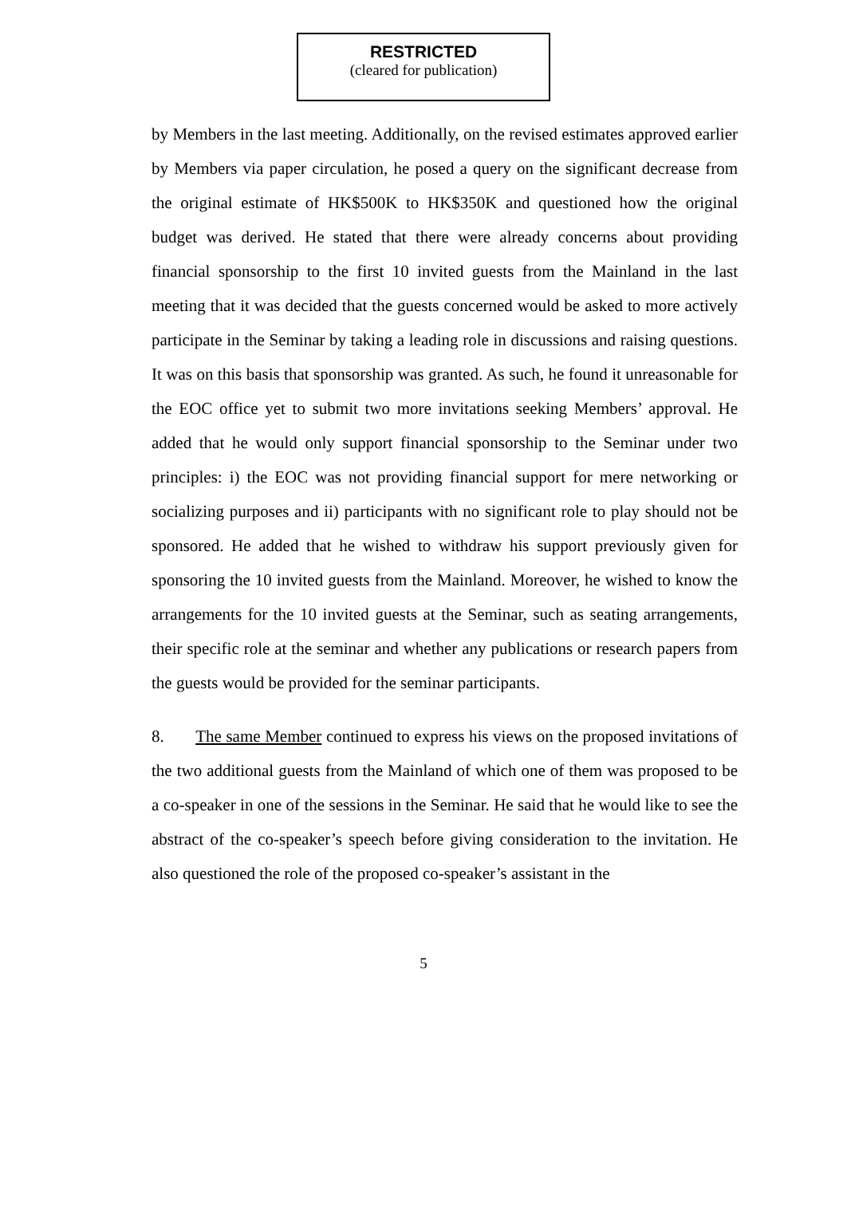RESTRICTED
(cleared for publication)
by Members in the last meeting. Additionally, on the revised estimates approved earlier by Members via paper circulation, he posed a query on the significant decrease from the original estimate of HK$500K to HK$350K and questioned how the original budget was derived. He stated that there were already concerns about providing financial sponsorship to the first 10 invited guests from the Mainland in the last meeting that it was decided that the guests concerned would be asked to more actively participate in the Seminar by taking a leading role in discussions and raising questions. It was on this basis that sponsorship was granted. As such, he found it unreasonable for the EOC office yet to submit two more invitations seeking Members’ approval. He added that he would only support financial sponsorship to the Seminar under two principles: i) the EOC was not providing financial support for mere networking or socializing purposes and ii) participants with no significant role to play should not be sponsored. He added that he wished to withdraw his support previously given for sponsoring the 10 invited guests from the Mainland. Moreover, he wished to know the arrangements for the 10 invited guests at the Seminar, such as seating arrangements, their specific role at the seminar and whether any publications or research papers from the guests would be provided for the seminar participants.
8. The same Member continued to express his views on the proposed invitations of the two additional guests from the Mainland of which one of them was proposed to be a co-speaker in one of the sessions in the Seminar. He said that he would like to see the abstract of the co-speaker’s speech before giving consideration to the invitation. He also questioned the role of the proposed co-speaker’s assistant in the
5